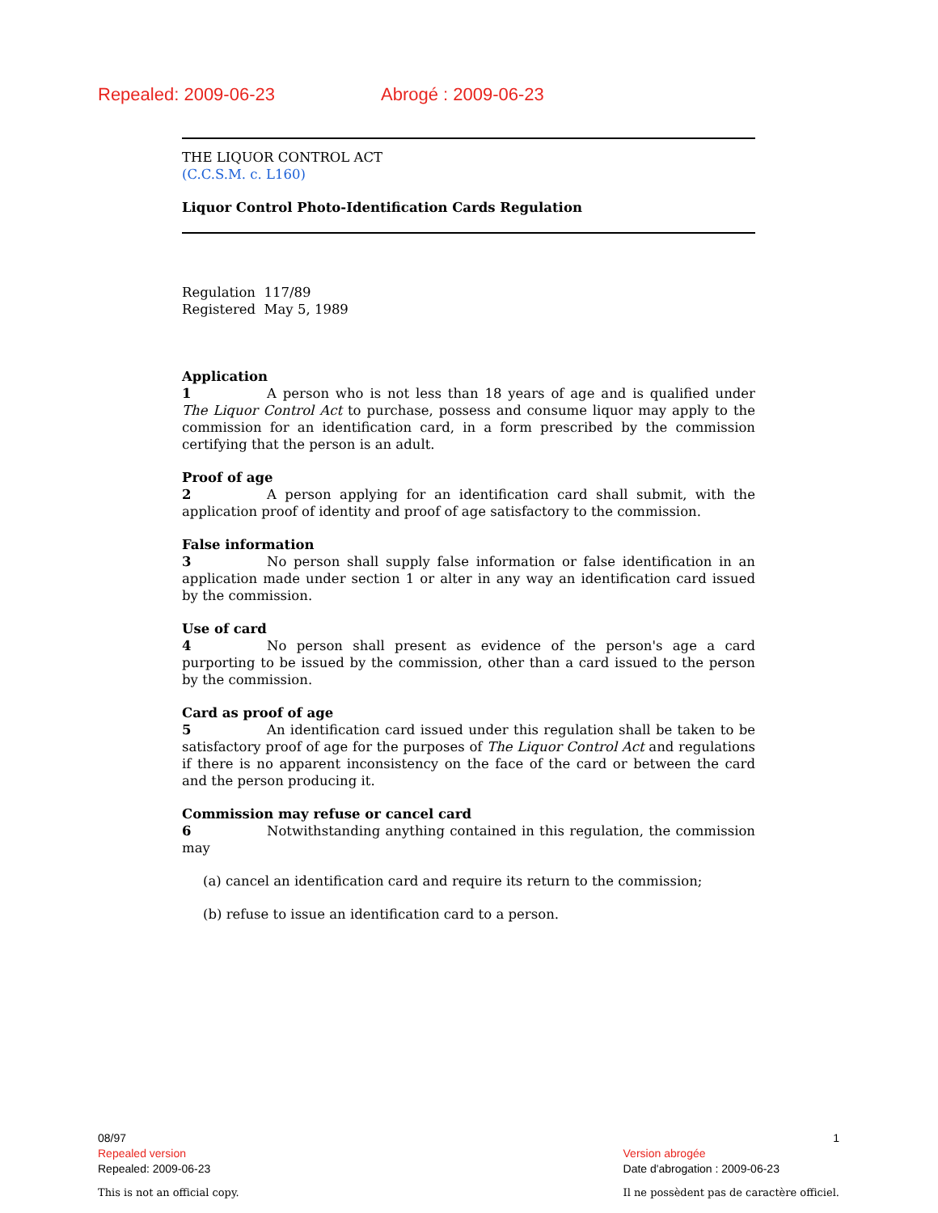Repealed: 2009-06-23 Abrogé : 2009-06-23
THE LIQUOR CONTROL ACT
(C.C.S.M. c. L160)
Liquor Control Photo-Identification Cards Regulation
Regulation 117/89
Registered May 5, 1989
Application
1 A person who is not less than 18 years of age and is qualified under The Liquor Control Act to purchase, possess and consume liquor may apply to the commission for an identification card, in a form prescribed by the commission certifying that the person is an adult.
Proof of age
2 A person applying for an identification card shall submit, with the application proof of identity and proof of age satisfactory to the commission.
False information
3 No person shall supply false information or false identification in an application made under section 1 or alter in any way an identification card issued by the commission.
Use of card
4 No person shall present as evidence of the person's age a card purporting to be issued by the commission, other than a card issued to the person by the commission.
Card as proof of age
5 An identification card issued under this regulation shall be taken to be satisfactory proof of age for the purposes of The Liquor Control Act and regulations if there is no apparent inconsistency on the face of the card or between the card and the person producing it.
Commission may refuse or cancel card
6 Notwithstanding anything contained in this regulation, the commission may
(a) cancel an identification card and require its return to the commission;
(b) refuse to issue an identification card to a person.
08/97
Repealed version
Repealed: 2009-06-23
This is not an official copy.
1
Version abrogée
Date d'abrogation : 2009-06-23
Il ne possèdent pas de caractère officiel.